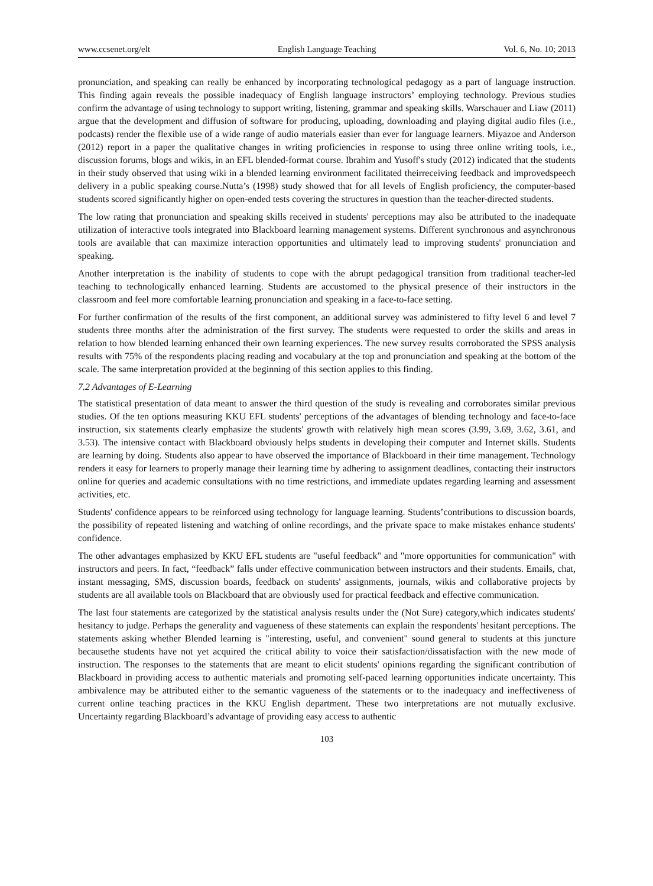www.ccsenet.org/elt English Language Teaching Vol. 6, No. 10; 2013
pronunciation, and speaking can really be enhanced by incorporating technological pedagogy as a part of language instruction. This finding again reveals the possible inadequacy of English language instructors’ employing technology. Previous studies confirm the advantage of using technology to support writing, listening, grammar and speaking skills. Warschauer and Liaw (2011) argue that the development and diffusion of software for producing, uploading, downloading and playing digital audio files (i.e., podcasts) render the flexible use of a wide range of audio materials easier than ever for language learners. Miyazoe and Anderson (2012) report in a paper the qualitative changes in writing proficiencies in response to using three online writing tools, i.e., discussion forums, blogs and wikis, in an EFL blended-format course. Ibrahim and Yusoff's study (2012) indicated that the students in their study observed that using wiki in a blended learning environment facilitated theirreceiving feedback and improvedspeech delivery in a public speaking course.Nutta’s (1998) study showed that for all levels of English proficiency, the computer-based students scored significantly higher on open-ended tests covering the structures in question than the teacher-directed students.
The low rating that pronunciation and speaking skills received in students' perceptions may also be attributed to the inadequate utilization of interactive tools integrated into Blackboard learning management systems. Different synchronous and asynchronous tools are available that can maximize interaction opportunities and ultimately lead to improving students' pronunciation and speaking.
Another interpretation is the inability of students to cope with the abrupt pedagogical transition from traditional teacher-led teaching to technologically enhanced learning. Students are accustomed to the physical presence of their instructors in the classroom and feel more comfortable learning pronunciation and speaking in a face-to-face setting.
For further confirmation of the results of the first component, an additional survey was administered to fifty level 6 and level 7 students three months after the administration of the first survey. The students were requested to order the skills and areas in relation to how blended learning enhanced their own learning experiences. The new survey results corroborated the SPSS analysis results with 75% of the respondents placing reading and vocabulary at the top and pronunciation and speaking at the bottom of the scale. The same interpretation provided at the beginning of this section applies to this finding.
7.2 Advantages of E-Learning
The statistical presentation of data meant to answer the third question of the study is revealing and corroborates similar previous studies. Of the ten options measuring KKU EFL students' perceptions of the advantages of blending technology and face-to-face instruction, six statements clearly emphasize the students' growth with relatively high mean scores (3.99, 3.69, 3.62, 3.61, and 3.53). The intensive contact with Blackboard obviously helps students in developing their computer and Internet skills. Students are learning by doing. Students also appear to have observed the importance of Blackboard in their time management. Technology renders it easy for learners to properly manage their learning time by adhering to assignment deadlines, contacting their instructors online for queries and academic consultations with no time restrictions, and immediate updates regarding learning and assessment activities, etc.
Students' confidence appears to be reinforced using technology for language learning. Students’contributions to discussion boards, the possibility of repeated listening and watching of online recordings, and the private space to make mistakes enhance students' confidence.
The other advantages emphasized by KKU EFL students are "useful feedback" and "more opportunities for communication" with instructors and peers. In fact, “feedback” falls under effective communication between instructors and their students. Emails, chat, instant messaging, SMS, discussion boards, feedback on students' assignments, journals, wikis and collaborative projects by students are all available tools on Blackboard that are obviously used for practical feedback and effective communication.
The last four statements are categorized by the statistical analysis results under the (Not Sure) category,which indicates students' hesitancy to judge. Perhaps the generality and vagueness of these statements can explain the respondents' hesitant perceptions. The statements asking whether Blended learning is "interesting, useful, and convenient" sound general to students at this juncture becausethe students have not yet acquired the critical ability to voice their satisfaction/dissatisfaction with the new mode of instruction. The responses to the statements that are meant to elicit students' opinions regarding the significant contribution of Blackboard in providing access to authentic materials and promoting self-paced learning opportunities indicate uncertainty. This ambivalence may be attributed either to the semantic vagueness of the statements or to the inadequacy and ineffectiveness of current online teaching practices in the KKU English department. These two interpretations are not mutually exclusive. Uncertainty regarding Blackboard’s advantage of providing easy access to authentic
103